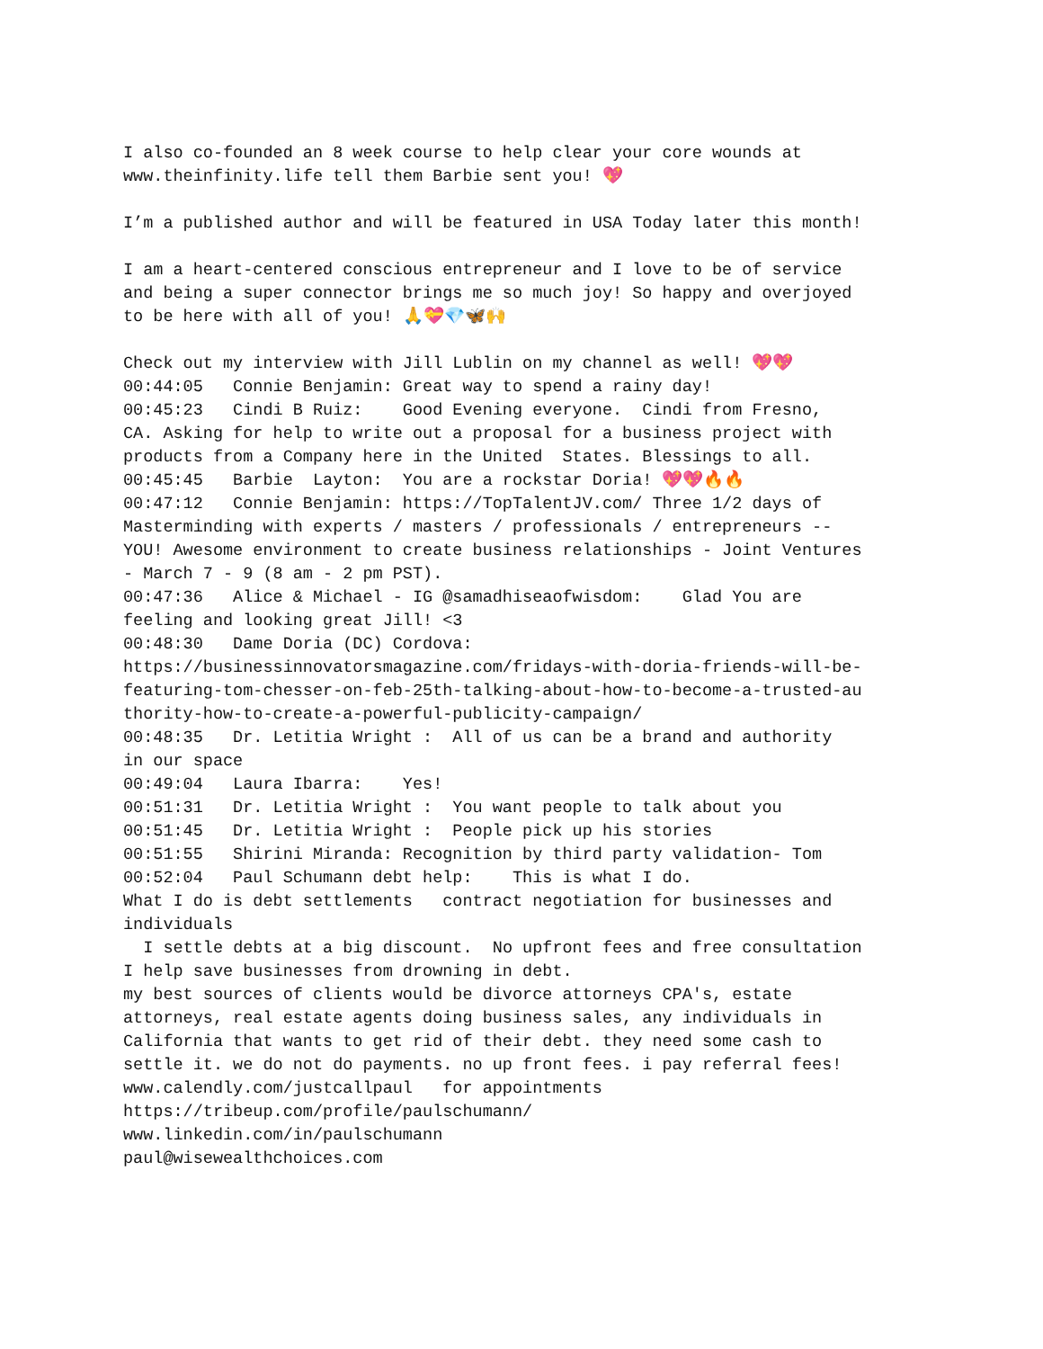I also co-founded an 8 week course to help clear your core wounds at
www.theinfinity.life tell them Barbie sent you! 💖

I’m a published author and will be featured in USA Today later this month!

I am a heart-centered conscious entrepreneur and I love to be of service
and being a super connector brings me so much joy! So happy and overjoyed
to be here with all of you! 🙏💝💎🦋🙌

Check out my interview with Jill Lublin on my channel as well! 💖💖
00:44:05   Connie Benjamin: Great way to spend a rainy day!
00:45:23   Cindi B Ruiz:    Good Evening everyone.  Cindi from Fresno,
CA. Asking for help to write out a proposal for a business project with
products from a Company here in the United  States. Blessings to all.
00:45:45   Barbie  Layton:  You are a rockstar Doria! 💖💖🔥🔥
00:47:12   Connie Benjamin: https://TopTalentJV.com/ Three 1/2 days of
Masterminding with experts / masters / professionals / entrepreneurs --
YOU! Awesome environment to create business relationships - Joint Ventures
- March 7 - 9 (8 am - 2 pm PST).
00:47:36   Alice & Michael - IG @samadhiseaofwisdom:    Glad You are
feeling and looking great Jill! <3
00:48:30   Dame Doria (DC) Cordova:
https://businessinnovatorsmagazine.com/fridays-with-doria-friends-will-be-
featuring-tom-chesser-on-feb-25th-talking-about-how-to-become-a-trusted-au
thority-how-to-create-a-powerful-publicity-campaign/
00:48:35   Dr. Letitia Wright :  All of us can be a brand and authority
in our space
00:49:04   Laura Ibarra:    Yes!
00:51:31   Dr. Letitia Wright :  You want people to talk about you
00:51:45   Dr. Letitia Wright :  People pick up his stories
00:51:55   Shirini Miranda: Recognition by third party validation- Tom
00:52:04   Paul Schumann debt help:    This is what I do.
What I do is debt settlements   contract negotiation for businesses and
individuals
  I settle debts at a big discount.  No upfront fees and free consultation
I help save businesses from drowning in debt.
my best sources of clients would be divorce attorneys CPA's, estate
attorneys, real estate agents doing business sales, any individuals in
California that wants to get rid of their debt. they need some cash to
settle it. we do not do payments. no up front fees. i pay referral fees!
www.calendly.com/justcallpaul   for appointments
https://tribeup.com/profile/paulschumann/
www.linkedin.com/in/paulschumann
paul@wisewealthchoices.com